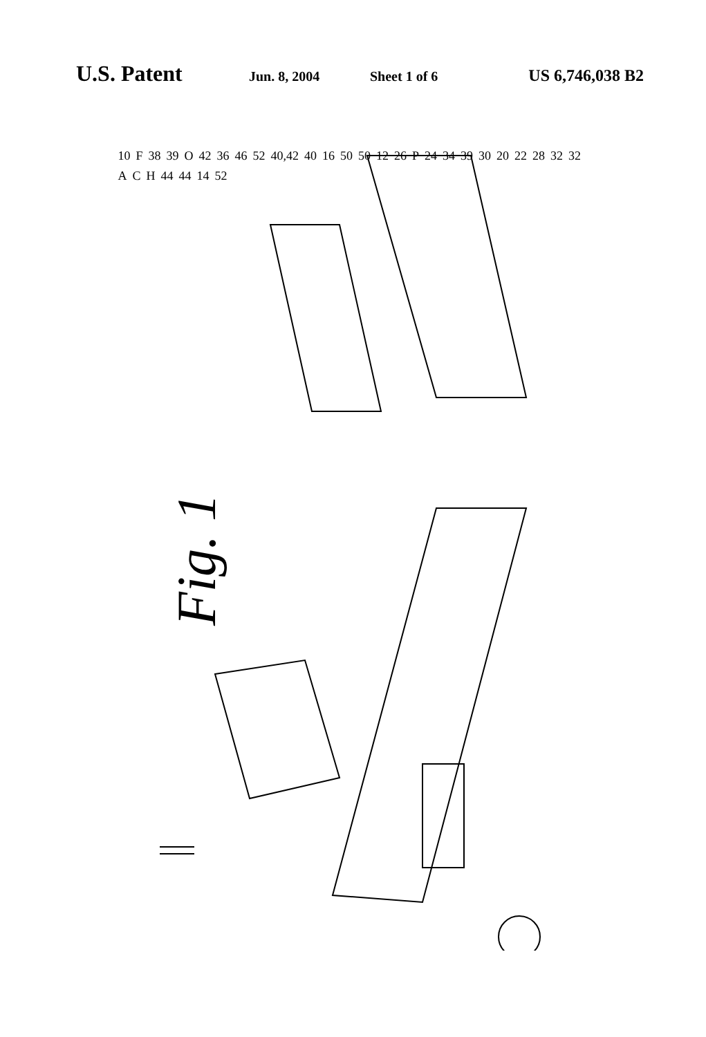U.S. Patent Jun. 8, 2004 Sheet 1 of 6 US 6,746,038 B2
Fig. 1
10 F 38 39 O 42 36 46 52 40,42 40 16 50 50 12 26 P 24 34 39 30 20 22 28 32 32 A C H 44 44 14 52